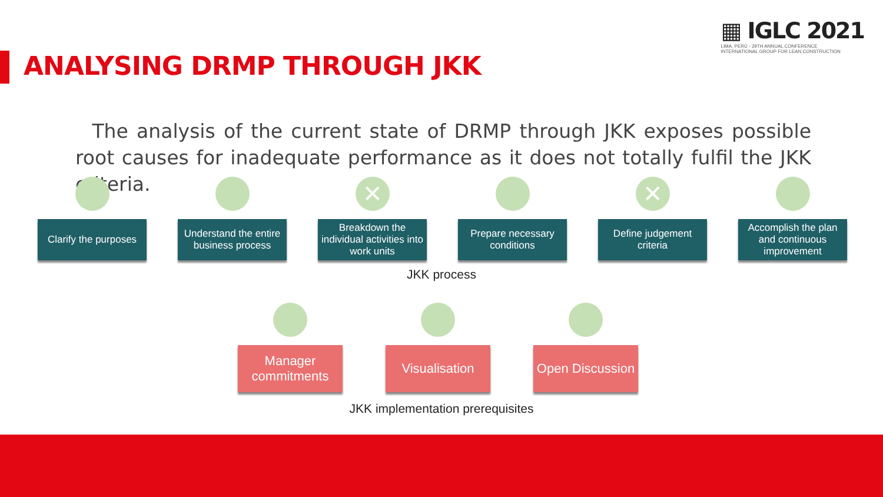▦ IGLC 2021
LIMA, PERÚ - 29TH ANNUAL CONFERENCE
INTERNATIONAL GROUP FOR LEAN CONSTRUCTION
ANALYSING DRMP THROUGH JKK
The analysis of the current state of DRMP through JKK exposes possible root causes for inadequate performance as it does not totally fulfil the JKK criteria.
Clarify the purposes
Understand the entire business process
✕
Breakdown the individual activities into work units
Prepare necessary conditions
✕
Define judgement criteria
Accomplish the plan and continuous improvement
JKK process
Manager commitments
Visualisation Open Discussion
JKK implementation prerequisites